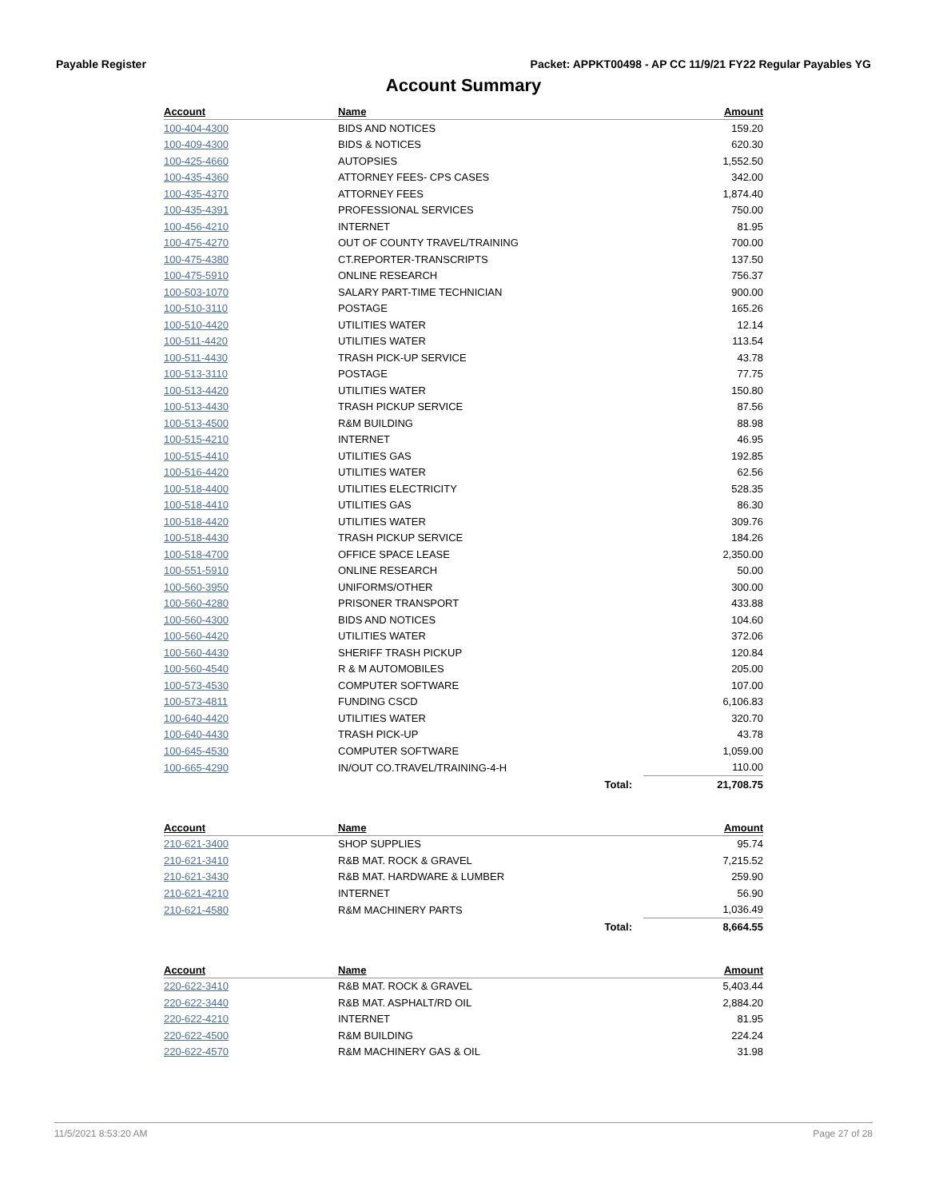Payable Register Packet: APPKT00498 - AP CC 11/9/21 FY22 Regular Payables YG
Account Summary
| Account | Name | | Amount |
| --- | --- | --- | --- |
| 100-404-4300 | BIDS AND NOTICES | | 159.20 |
| 100-409-4300 | BIDS & NOTICES | | 620.30 |
| 100-425-4660 | AUTOPSIES | | 1,552.50 |
| 100-435-4360 | ATTORNEY FEES- CPS CASES | | 342.00 |
| 100-435-4370 | ATTORNEY FEES | | 1,874.40 |
| 100-435-4391 | PROFESSIONAL SERVICES | | 750.00 |
| 100-456-4210 | INTERNET | | 81.95 |
| 100-475-4270 | OUT OF COUNTY TRAVEL/TRAINING | | 700.00 |
| 100-475-4380 | CT.REPORTER-TRANSCRIPTS | | 137.50 |
| 100-475-5910 | ONLINE RESEARCH | | 756.37 |
| 100-503-1070 | SALARY PART-TIME TECHNICIAN | | 900.00 |
| 100-510-3110 | POSTAGE | | 165.26 |
| 100-510-4420 | UTILITIES WATER | | 12.14 |
| 100-511-4420 | UTILITIES WATER | | 113.54 |
| 100-511-4430 | TRASH PICK-UP SERVICE | | 43.78 |
| 100-513-3110 | POSTAGE | | 77.75 |
| 100-513-4420 | UTILITIES WATER | | 150.80 |
| 100-513-4430 | TRASH PICKUP SERVICE | | 87.56 |
| 100-513-4500 | R&M BUILDING | | 88.98 |
| 100-515-4210 | INTERNET | | 46.95 |
| 100-515-4410 | UTILITIES GAS | | 192.85 |
| 100-516-4420 | UTILITIES WATER | | 62.56 |
| 100-518-4400 | UTILITIES ELECTRICITY | | 528.35 |
| 100-518-4410 | UTILITIES GAS | | 86.30 |
| 100-518-4420 | UTILITIES WATER | | 309.76 |
| 100-518-4430 | TRASH PICKUP SERVICE | | 184.26 |
| 100-518-4700 | OFFICE SPACE LEASE | | 2,350.00 |
| 100-551-5910 | ONLINE RESEARCH | | 50.00 |
| 100-560-3950 | UNIFORMS/OTHER | | 300.00 |
| 100-560-4280 | PRISONER TRANSPORT | | 433.88 |
| 100-560-4300 | BIDS AND NOTICES | | 104.60 |
| 100-560-4420 | UTILITIES WATER | | 372.06 |
| 100-560-4430 | SHERIFF TRASH PICKUP | | 120.84 |
| 100-560-4540 | R & M AUTOMOBILES | | 205.00 |
| 100-573-4530 | COMPUTER SOFTWARE | | 107.00 |
| 100-573-4811 | FUNDING CSCD | | 6,106.83 |
| 100-640-4420 | UTILITIES WATER | | 320.70 |
| 100-640-4430 | TRASH PICK-UP | | 43.78 |
| 100-645-4530 | COMPUTER SOFTWARE | | 1,059.00 |
| 100-665-4290 | IN/OUT CO.TRAVEL/TRAINING-4-H | | 110.00 |
| | | Total: | 21,708.75 |
| Account | Name | | Amount |
| --- | --- | --- | --- |
| 210-621-3400 | SHOP SUPPLIES | | 95.74 |
| 210-621-3410 | R&B MAT. ROCK & GRAVEL | | 7,215.52 |
| 210-621-3430 | R&B MAT. HARDWARE & LUMBER | | 259.90 |
| 210-621-4210 | INTERNET | | 56.90 |
| 210-621-4580 | R&M MACHINERY PARTS | | 1,036.49 |
| | | Total: | 8,664.55 |
| Account | Name | | Amount |
| --- | --- | --- | --- |
| 220-622-3410 | R&B MAT. ROCK & GRAVEL | | 5,403.44 |
| 220-622-3440 | R&B MAT. ASPHALT/RD OIL | | 2,884.20 |
| 220-622-4210 | INTERNET | | 81.95 |
| 220-622-4500 | R&M BUILDING | | 224.24 |
| 220-622-4570 | R&M MACHINERY GAS & OIL | | 31.98 |
11/5/2021 8:53:20 AM Page 27 of 28